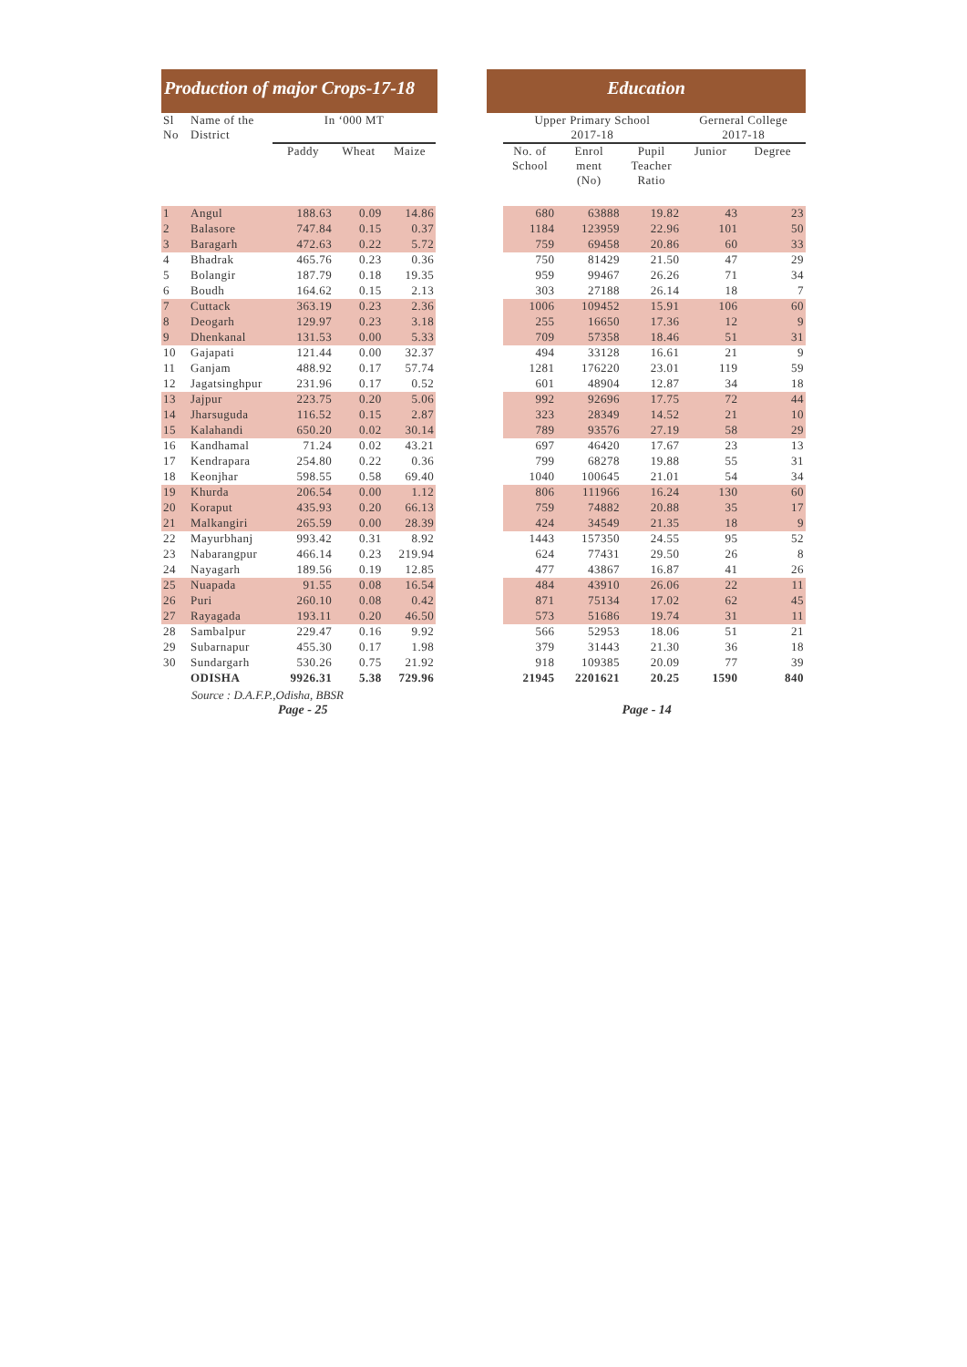Production of major Crops-17-18
Education
| Sl No | Name of the District | In ‘000 MT | | | | Upper Primary School 2017-18 | | | Gerneral College 2017-18 | |
| --- | --- | --- | --- | --- | --- | --- | --- | --- | --- | --- |
| | | Paddy | Wheat | Maize | | No. of School | Enrol ment (No) | Pupil Teacher Ratio | Junior | Degree |
| 1 | Angul | 188.63 | 0.09 | 14.86 | | 680 | 63888 | 19.82 | 43 | 23 |
| 2 | Balasore | 747.84 | 0.15 | 0.37 | | 1184 | 123959 | 22.96 | 101 | 50 |
| 3 | Baragarh | 472.63 | 0.22 | 5.72 | | 759 | 69458 | 20.86 | 60 | 33 |
| 4 | Bhadrak | 465.76 | 0.23 | 0.36 | | 750 | 81429 | 21.50 | 47 | 29 |
| 5 | Bolangir | 187.79 | 0.18 | 19.35 | | 959 | 99467 | 26.26 | 71 | 34 |
| 6 | Boudh | 164.62 | 0.15 | 2.13 | | 303 | 27188 | 26.14 | 18 | 7 |
| 7 | Cuttack | 363.19 | 0.23 | 2.36 | | 1006 | 109452 | 15.91 | 106 | 60 |
| 8 | Deogarh | 129.97 | 0.23 | 3.18 | | 255 | 16650 | 17.36 | 12 | 9 |
| 9 | Dhenkanal | 131.53 | 0.00 | 5.33 | | 709 | 57358 | 18.46 | 51 | 31 |
| 10 | Gajapati | 121.44 | 0.00 | 32.37 | | 494 | 33128 | 16.61 | 21 | 9 |
| 11 | Ganjam | 488.92 | 0.17 | 57.74 | | 1281 | 176220 | 23.01 | 119 | 59 |
| 12 | Jagatsinghpur | 231.96 | 0.17 | 0.52 | | 601 | 48904 | 12.87 | 34 | 18 |
| 13 | Jajpur | 223.75 | 0.20 | 5.06 | | 992 | 92696 | 17.75 | 72 | 44 |
| 14 | Jharsuguda | 116.52 | 0.15 | 2.87 | | 323 | 28349 | 14.52 | 21 | 10 |
| 15 | Kalahandi | 650.20 | 0.02 | 30.14 | | 789 | 93576 | 27.19 | 58 | 29 |
| 16 | Kandhamal | 71.24 | 0.02 | 43.21 | | 697 | 46420 | 17.67 | 23 | 13 |
| 17 | Kendrapara | 254.80 | 0.22 | 0.36 | | 799 | 68278 | 19.88 | 55 | 31 |
| 18 | Keonjhar | 598.55 | 0.58 | 69.40 | | 1040 | 100645 | 21.01 | 54 | 34 |
| 19 | Khurda | 206.54 | 0.00 | 1.12 | | 806 | 111966 | 16.24 | 130 | 60 |
| 20 | Koraput | 435.93 | 0.20 | 66.13 | | 759 | 74882 | 20.88 | 35 | 17 |
| 21 | Malkangiri | 265.59 | 0.00 | 28.39 | | 424 | 34549 | 21.35 | 18 | 9 |
| 22 | Mayurbhanj | 993.42 | 0.31 | 8.92 | | 1443 | 157350 | 24.55 | 95 | 52 |
| 23 | Nabarangpur | 466.14 | 0.23 | 219.94 | | 624 | 77431 | 29.50 | 26 | 8 |
| 24 | Nayagarh | 189.56 | 0.19 | 12.85 | | 477 | 43867 | 16.87 | 41 | 26 |
| 25 | Nuapada | 91.55 | 0.08 | 16.54 | | 484 | 43910 | 26.06 | 22 | 11 |
| 26 | Puri | 260.10 | 0.08 | 0.42 | | 871 | 75134 | 17.02 | 62 | 45 |
| 27 | Rayagada | 193.11 | 0.20 | 46.50 | | 573 | 51686 | 19.74 | 31 | 11 |
| 28 | Sambalpur | 229.47 | 0.16 | 9.92 | | 566 | 52953 | 18.06 | 51 | 21 |
| 29 | Subarnapur | 455.30 | 0.17 | 1.98 | | 379 | 31443 | 21.30 | 36 | 18 |
| 30 | Sundargarh | 530.26 | 0.75 | 21.92 | | 918 | 109385 | 20.09 | 77 | 39 |
| | ODISHA | 9926.31 | 5.38 | 729.96 | | 21945 | 2201621 | 20.25 | 1590 | 840 |
Source : D.A.F.P.,Odisha, BBSR
Page - 25 Page - 14